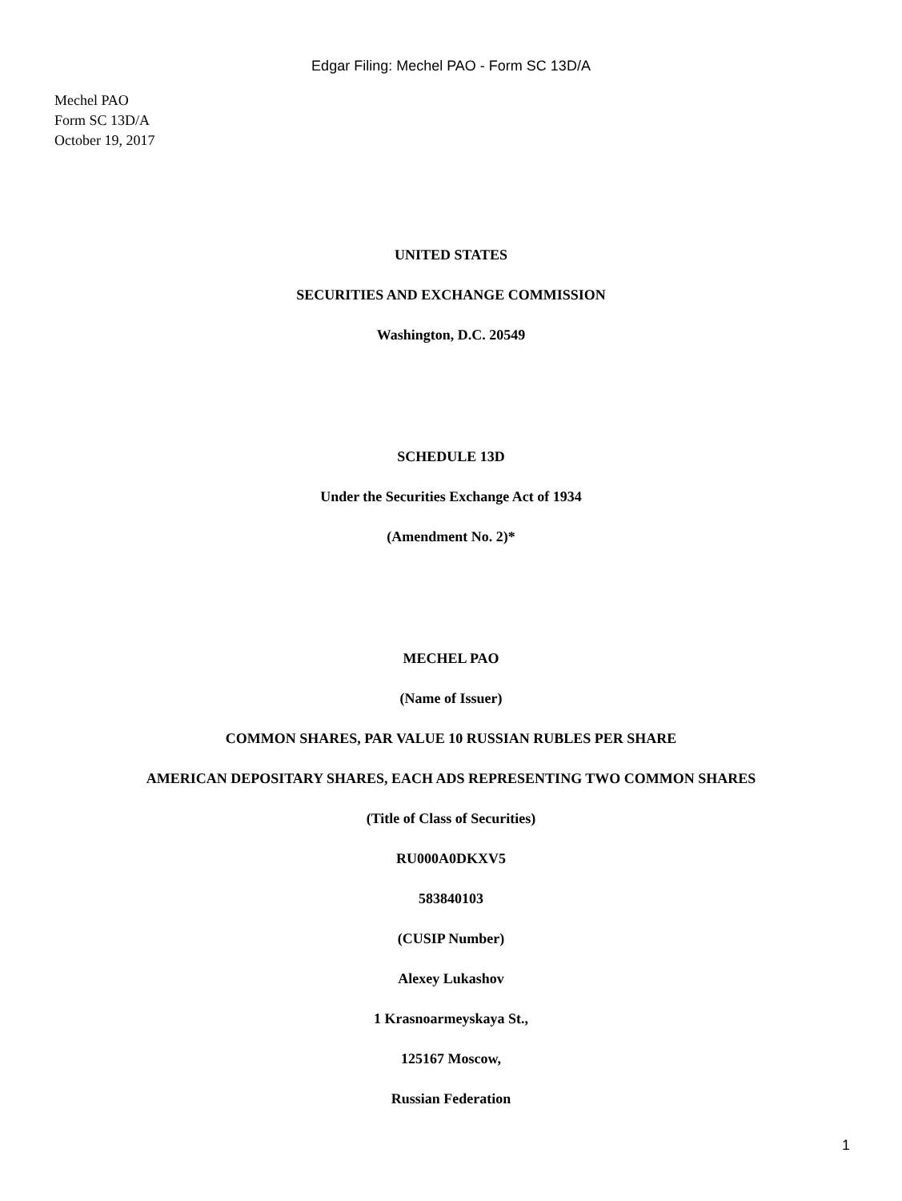Edgar Filing: Mechel PAO - Form SC 13D/A
Mechel PAO
Form SC 13D/A
October 19, 2017
UNITED STATES
SECURITIES AND EXCHANGE COMMISSION
Washington, D.C. 20549
SCHEDULE 13D
Under the Securities Exchange Act of 1934
(Amendment No. 2)*
MECHEL PAO
(Name of Issuer)
COMMON SHARES, PAR VALUE 10 RUSSIAN RUBLES PER SHARE
AMERICAN DEPOSITARY SHARES, EACH ADS REPRESENTING TWO COMMON SHARES
(Title of Class of Securities)
RU000A0DKXV5
583840103
(CUSIP Number)
Alexey Lukashov
1 Krasnoarmeyskaya St.,
125167 Moscow,
Russian Federation
1